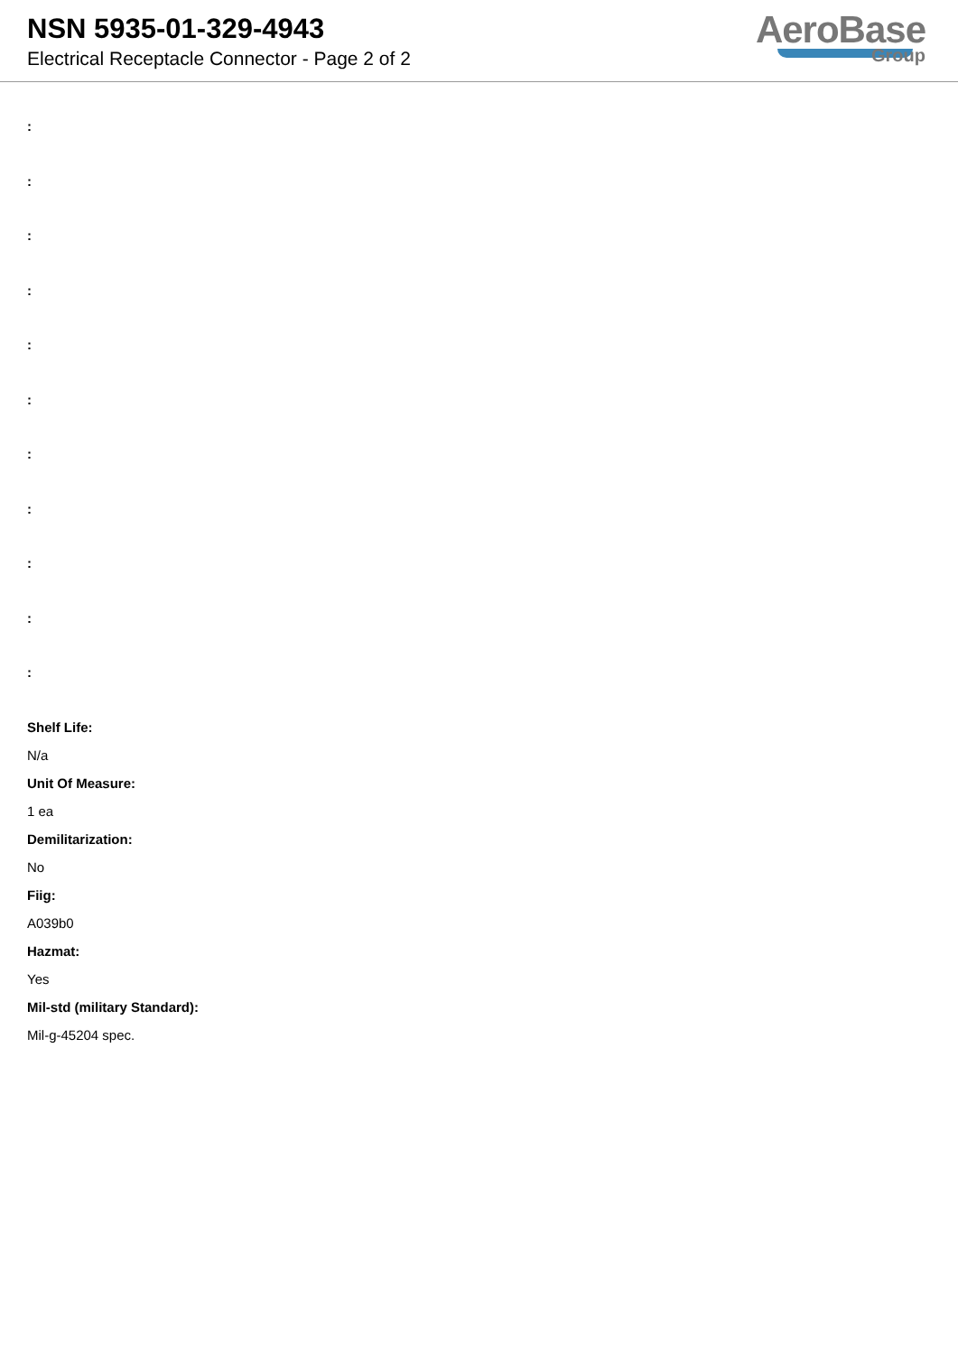NSN 5935-01-329-4943
Electrical Receptacle Connector - Page 2 of 2
AeroBase
Group
:
:
:
:
:
:
:
:
:
:
:
Shelf Life:
N/a
Unit Of Measure:
1 ea
Demilitarization:
No
Fiig:
A039b0
Hazmat:
Yes
Mil-std (military Standard):
Mil-g-45204 spec.